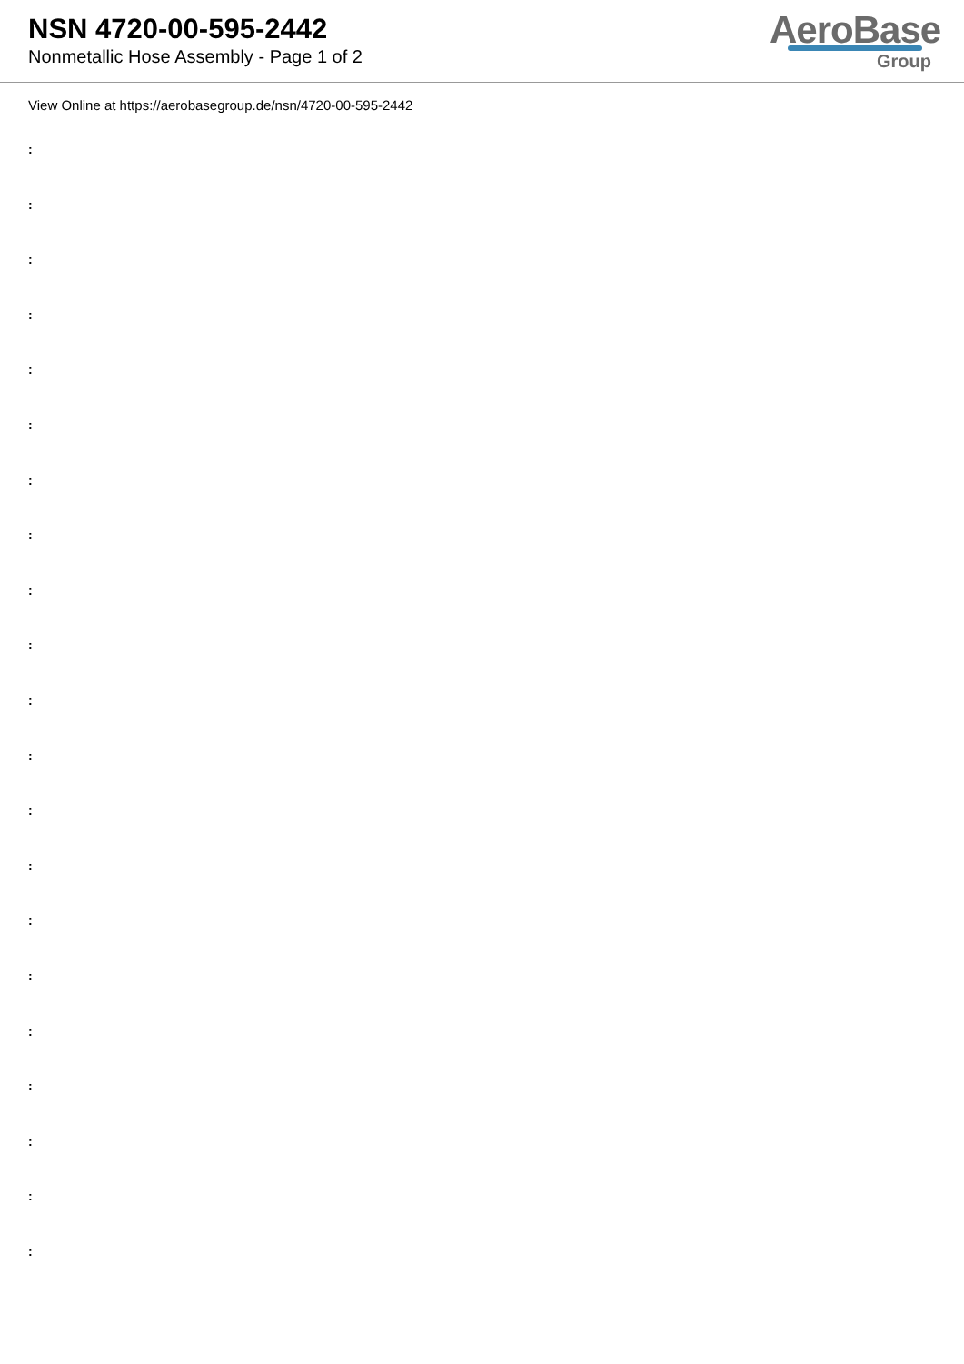NSN 4720-00-595-2442
Nonmetallic Hose Assembly - Page 1 of 2
AeroBase
Group
View Online at https://aerobasegroup.de/nsn/4720-00-595-2442
:
:
:
:
:
:
:
:
:
:
:
:
:
:
:
:
:
:
:
:
: